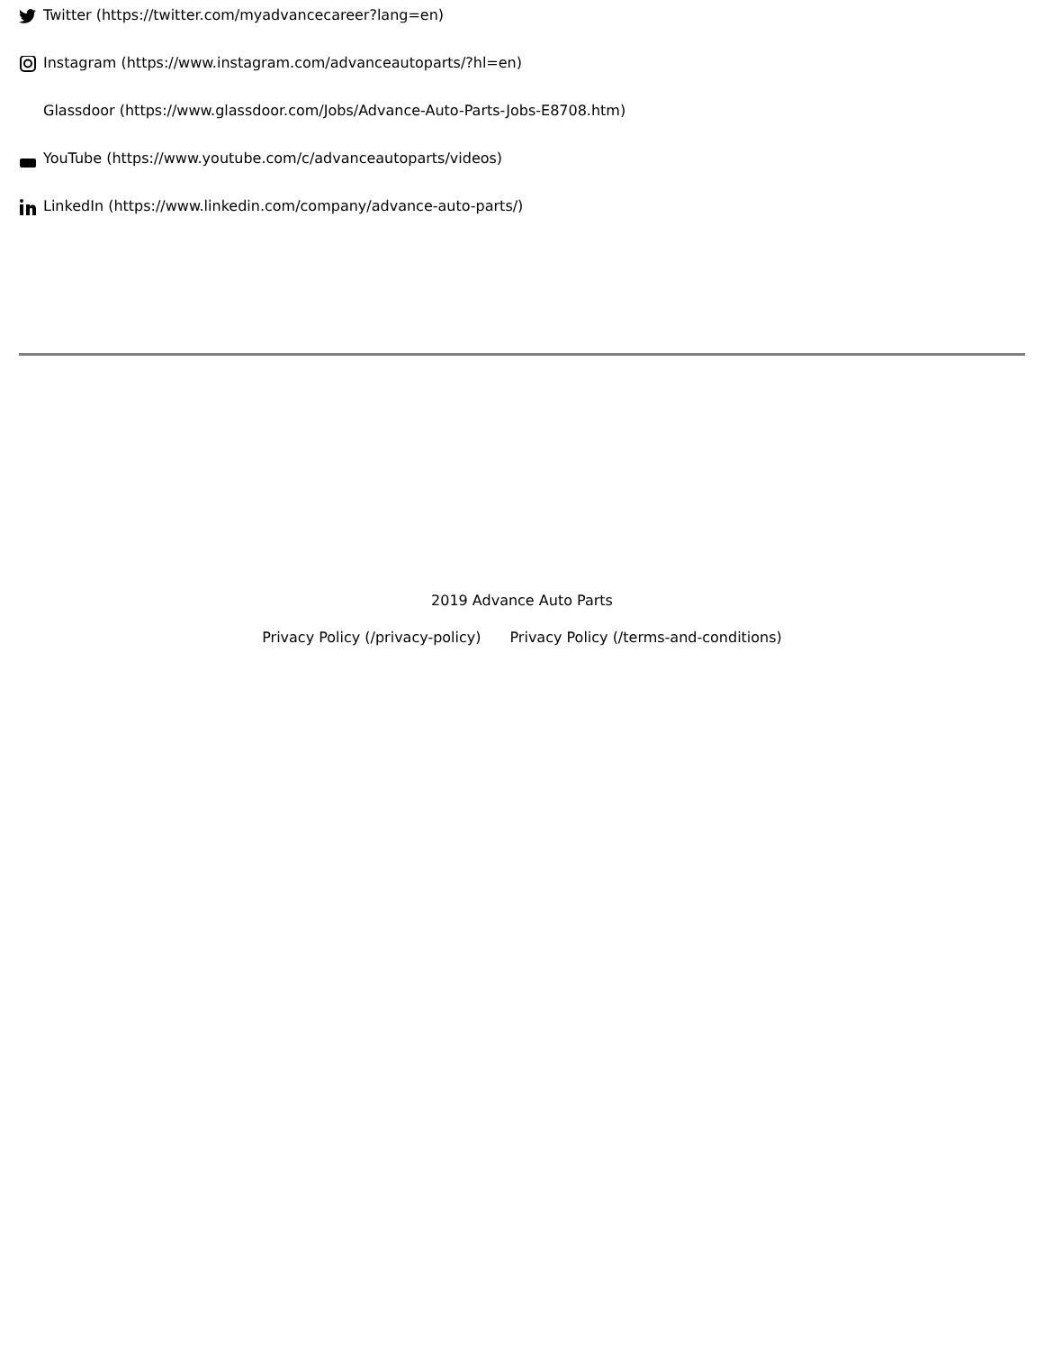Twitter (https://twitter.com/myadvancecareer?lang=en)
Instagram (https://www.instagram.com/advanceautoparts/?hl=en)
Glassdoor (https://www.glassdoor.com/Jobs/Advance-Auto-Parts-Jobs-E8708.htm)
YouTube (https://www.youtube.com/c/advanceautoparts/videos)
LinkedIn (https://www.linkedin.com/company/advance-auto-parts/)
2019 Advance Auto Parts
Privacy Policy (/privacy-policy) Privacy Policy (/terms-and-conditions)